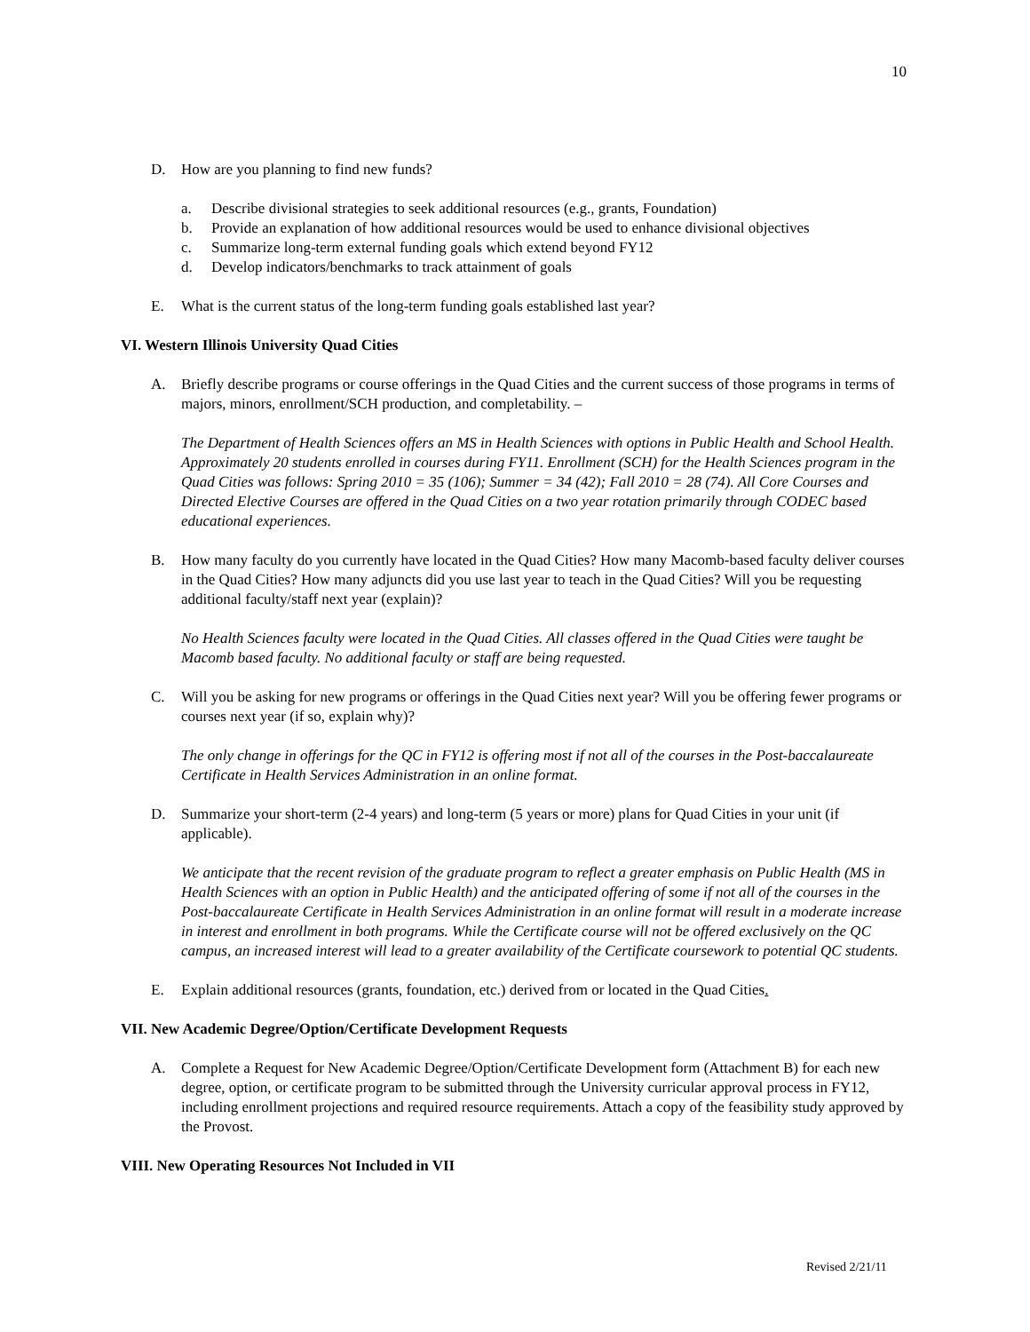10
D. How are you planning to find new funds?
a. Describe divisional strategies to seek additional resources (e.g., grants, Foundation)
b. Provide an explanation of how additional resources would be used to enhance divisional objectives
c. Summarize long-term external funding goals which extend beyond FY12
d. Develop indicators/benchmarks to track attainment of goals
E. What is the current status of the long-term funding goals established last year?
VI. Western Illinois University Quad Cities
A. Briefly describe programs or course offerings in the Quad Cities and the current success of those programs in terms of majors, minors, enrollment/SCH production, and completability. –
The Department of Health Sciences offers an MS in Health Sciences with options in Public Health and School Health. Approximately 20 students enrolled in courses during FY11. Enrollment (SCH) for the Health Sciences program in the Quad Cities was follows: Spring 2010 = 35 (106); Summer = 34 (42); Fall 2010 = 28 (74). All Core Courses and Directed Elective Courses are offered in the Quad Cities on a two year rotation primarily through CODEC based educational experiences.
B. How many faculty do you currently have located in the Quad Cities? How many Macomb-based faculty deliver courses in the Quad Cities? How many adjuncts did you use last year to teach in the Quad Cities? Will you be requesting additional faculty/staff next year (explain)?
No Health Sciences faculty were located in the Quad Cities. All classes offered in the Quad Cities were taught be Macomb based faculty. No additional faculty or staff are being requested.
C. Will you be asking for new programs or offerings in the Quad Cities next year? Will you be offering fewer programs or courses next year (if so, explain why)?
The only change in offerings for the QC in FY12 is offering most if not all of the courses in the Post-baccalaureate Certificate in Health Services Administration in an online format.
D. Summarize your short-term (2-4 years) and long-term (5 years or more) plans for Quad Cities in your unit (if applicable).
We anticipate that the recent revision of the graduate program to reflect a greater emphasis on Public Health (MS in Health Sciences with an option in Public Health) and the anticipated offering of some if not all of the courses in the Post-baccalaureate Certificate in Health Services Administration in an online format will result in a moderate increase in interest and enrollment in both programs. While the Certificate course will not be offered exclusively on the QC campus, an increased interest will lead to a greater availability of the Certificate coursework to potential QC students.
E. Explain additional resources (grants, foundation, etc.) derived from or located in the Quad Cities.
VII. New Academic Degree/Option/Certificate Development Requests
A. Complete a Request for New Academic Degree/Option/Certificate Development form (Attachment B) for each new degree, option, or certificate program to be submitted through the University curricular approval process in FY12, including enrollment projections and required resource requirements. Attach a copy of the feasibility study approved by the Provost.
VIII. New Operating Resources Not Included in VII
Revised 2/21/11